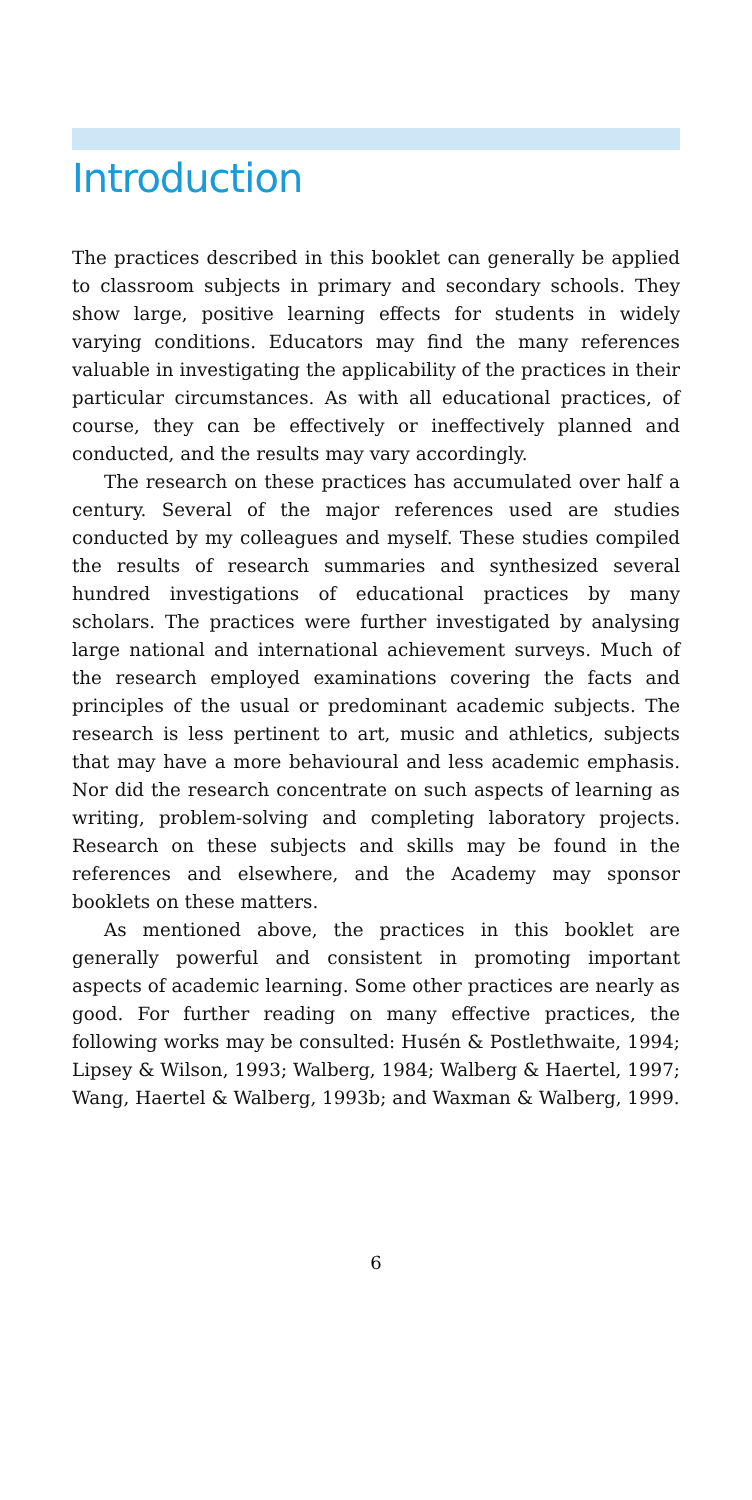Introduction
The practices described in this booklet can generally be applied to classroom subjects in primary and secondary schools. They show large, positive learning effects for students in widely varying conditions. Educators may find the many references valuable in investigating the applicability of the practices in their particular circumstances. As with all educational practices, of course, they can be effectively or ineffectively planned and conducted, and the results may vary accordingly.
The research on these practices has accumulated over half a century. Several of the major references used are studies conducted by my colleagues and myself. These studies compiled the results of research summaries and synthesized several hundred investigations of educational practices by many scholars. The practices were further investigated by analysing large national and international achievement surveys. Much of the research employed examinations covering the facts and principles of the usual or predominant academic subjects. The research is less pertinent to art, music and athletics, subjects that may have a more behavioural and less academic emphasis. Nor did the research concentrate on such aspects of learning as writing, problem-solving and completing laboratory projects. Research on these subjects and skills may be found in the references and elsewhere, and the Academy may sponsor booklets on these matters.
As mentioned above, the practices in this booklet are generally powerful and consistent in promoting important aspects of academic learning. Some other practices are nearly as good. For further reading on many effective practices, the following works may be consulted: Husén & Postlethwaite, 1994; Lipsey & Wilson, 1993; Walberg, 1984; Walberg & Haertel, 1997; Wang, Haertel & Walberg, 1993b; and Waxman & Walberg, 1999.
6